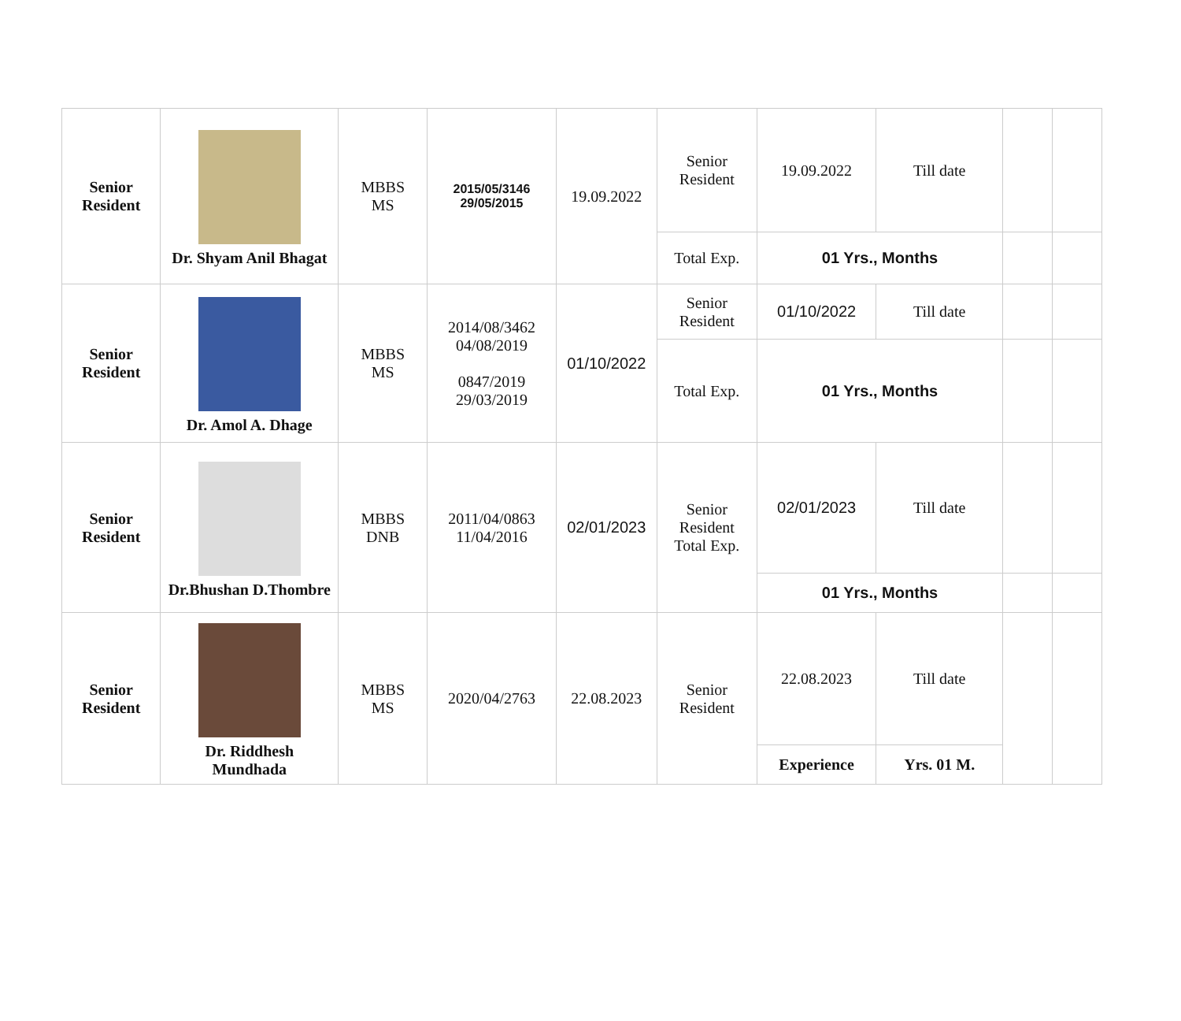| Senior Resident | Dr. Shyam Anil Bhagat | MBBS MS | 2015/05/3146 29/05/2015 | 19.09.2022 | Senior Resident | 19.09.2022 | Till date | | |
| | | | | | Total Exp. | 01 Yrs., Months | | | |
| Senior Resident | Dr. Amol A. Dhage | MBBS MS | 2014/08/3462 04/08/2019 0847/2019 29/03/2019 | 01/10/2022 | Senior Resident | 01/10/2022 | Till date | | |
| | | | | | Total Exp. | 01 Yrs., Months | | | |
| Senior Resident | Dr.Bhushan D.Thombre | MBBS DNB | 2011/04/0863 11/04/2016 | 02/01/2023 | Senior Resident Total Exp. | 02/01/2023 | Till date | | |
| | | | | | | 01 Yrs., Months | | | |
| Senior Resident | Dr. Riddhesh Mundhada | MBBS MS | 2020/04/2763 | 22.08.2023 | Senior Resident | 22.08.2023 | Till date | | |
| | | | | | | Experience | Yrs. 01 M. | | |